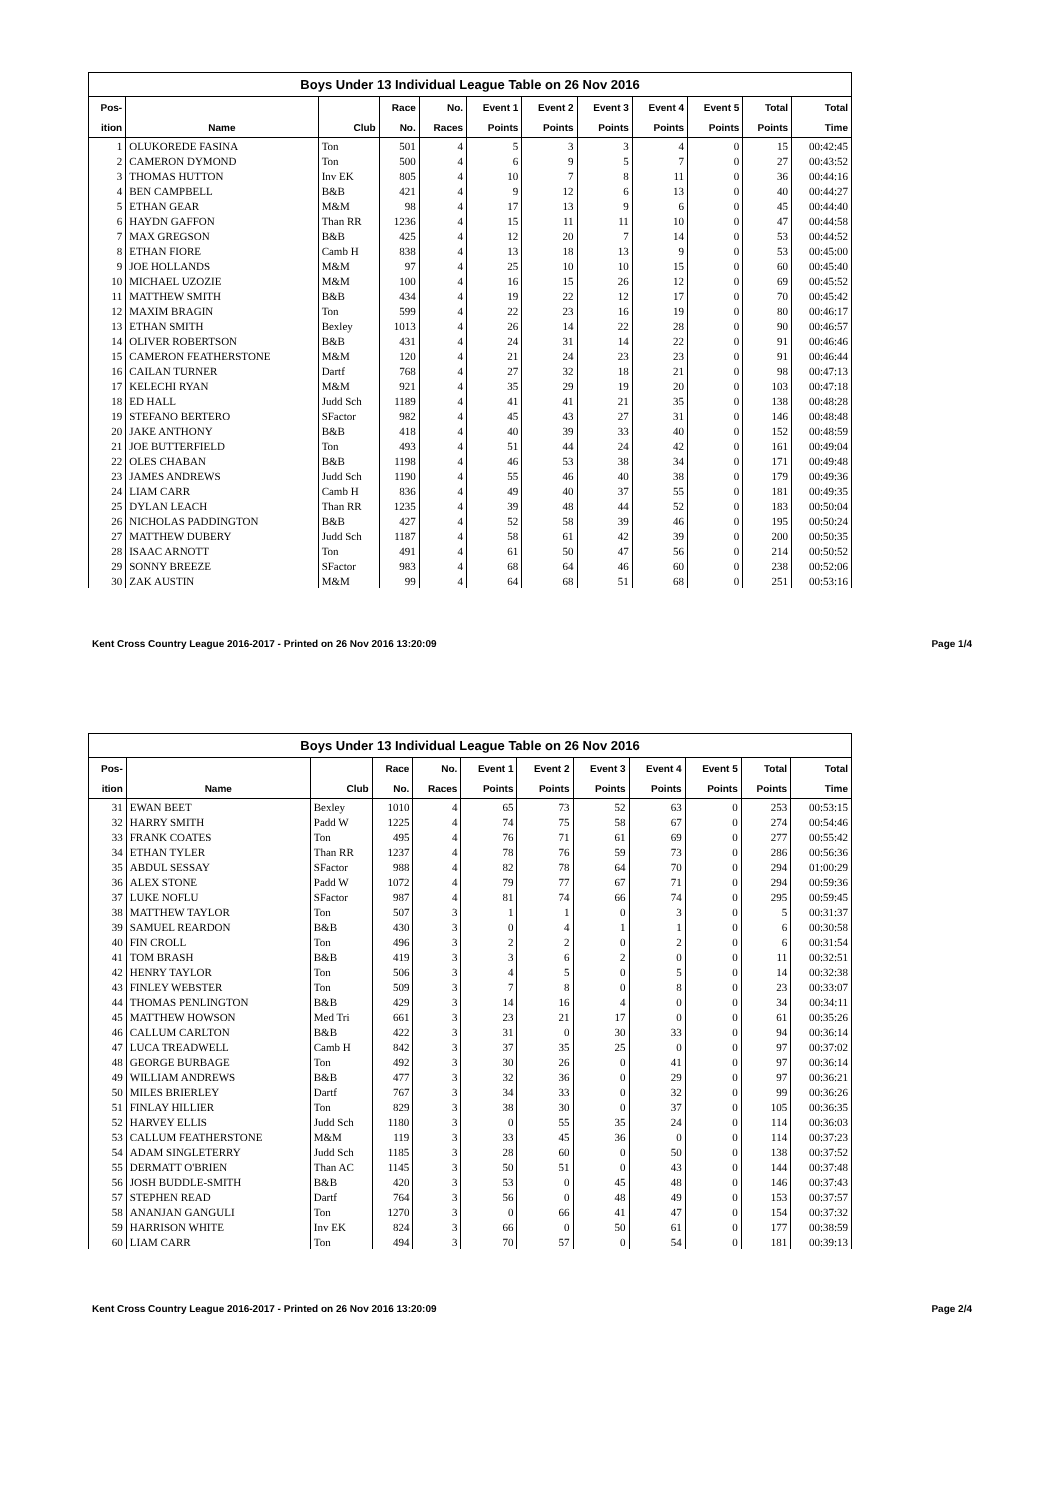Boys Under 13 Individual League Table on 26 Nov 2016
| Pos- | | | Race | No. | Event 1 | Event 2 | Event 3 | Event 4 | Event 5 | Total | Total |
| --- | --- | --- | --- | --- | --- | --- | --- | --- | --- | --- | --- |
| ition | Name | Club | No. | Races | Points | Points | Points | Points | Points | Points | Time |
| 1 | OLUKOREDE FASINA | Ton | 501 | 4 | 5 | 3 | 3 | 4 | 0 | 15 | 00:42:45 |
| 2 | CAMERON DYMOND | Ton | 500 | 4 | 6 | 9 | 5 | 7 | 0 | 27 | 00:43:52 |
| 3 | THOMAS HUTTON | Inv EK | 805 | 4 | 10 | 7 | 8 | 11 | 0 | 36 | 00:44:16 |
| 4 | BEN CAMPBELL | B&B | 421 | 4 | 9 | 12 | 6 | 13 | 0 | 40 | 00:44:27 |
| 5 | ETHAN GEAR | M&M | 98 | 4 | 17 | 13 | 9 | 6 | 0 | 45 | 00:44:40 |
| 6 | HAYDN GAFFON | Than RR | 1236 | 4 | 15 | 11 | 11 | 10 | 0 | 47 | 00:44:58 |
| 7 | MAX GREGSON | B&B | 425 | 4 | 12 | 20 | 7 | 14 | 0 | 53 | 00:44:52 |
| 8 | ETHAN FIORE | Camb H | 838 | 4 | 13 | 18 | 13 | 9 | 0 | 53 | 00:45:00 |
| 9 | JOE HOLLANDS | M&M | 97 | 4 | 25 | 10 | 10 | 15 | 0 | 60 | 00:45:40 |
| 10 | MICHAEL UZOZIE | M&M | 100 | 4 | 16 | 15 | 26 | 12 | 0 | 69 | 00:45:52 |
| 11 | MATTHEW SMITH | B&B | 434 | 4 | 19 | 22 | 12 | 17 | 0 | 70 | 00:45:42 |
| 12 | MAXIM BRAGIN | Ton | 599 | 4 | 22 | 23 | 16 | 19 | 0 | 80 | 00:46:17 |
| 13 | ETHAN SMITH | Bexley | 1013 | 4 | 26 | 14 | 22 | 28 | 0 | 90 | 00:46:57 |
| 14 | OLIVER ROBERTSON | B&B | 431 | 4 | 24 | 31 | 14 | 22 | 0 | 91 | 00:46:46 |
| 15 | CAMERON FEATHERSTONE | M&M | 120 | 4 | 21 | 24 | 23 | 23 | 0 | 91 | 00:46:44 |
| 16 | CAILAN TURNER | Dartf | 768 | 4 | 27 | 32 | 18 | 21 | 0 | 98 | 00:47:13 |
| 17 | KELECHI RYAN | M&M | 921 | 4 | 35 | 29 | 19 | 20 | 0 | 103 | 00:47:18 |
| 18 | ED HALL | Judd Sch | 1189 | 4 | 41 | 41 | 21 | 35 | 0 | 138 | 00:48:28 |
| 19 | STEFANO BERTERO | SFactor | 982 | 4 | 45 | 43 | 27 | 31 | 0 | 146 | 00:48:48 |
| 20 | JAKE ANTHONY | B&B | 418 | 4 | 40 | 39 | 33 | 40 | 0 | 152 | 00:48:59 |
| 21 | JOE BUTTERFIELD | Ton | 493 | 4 | 51 | 44 | 24 | 42 | 0 | 161 | 00:49:04 |
| 22 | OLES CHABAN | B&B | 1198 | 4 | 46 | 53 | 38 | 34 | 0 | 171 | 00:49:48 |
| 23 | JAMES ANDREWS | Judd Sch | 1190 | 4 | 55 | 46 | 40 | 38 | 0 | 179 | 00:49:36 |
| 24 | LIAM CARR | Camb H | 836 | 4 | 49 | 40 | 37 | 55 | 0 | 181 | 00:49:35 |
| 25 | DYLAN LEACH | Than RR | 1235 | 4 | 39 | 48 | 44 | 52 | 0 | 183 | 00:50:04 |
| 26 | NICHOLAS PADDINGTON | B&B | 427 | 4 | 52 | 58 | 39 | 46 | 0 | 195 | 00:50:24 |
| 27 | MATTHEW DUBERY | Judd Sch | 1187 | 4 | 58 | 61 | 42 | 39 | 0 | 200 | 00:50:35 |
| 28 | ISAAC ARNOTT | Ton | 491 | 4 | 61 | 50 | 47 | 56 | 0 | 214 | 00:50:52 |
| 29 | SONNY BREEZE | SFactor | 983 | 4 | 68 | 64 | 46 | 60 | 0 | 238 | 00:52:06 |
| 30 | ZAK AUSTIN | M&M | 99 | 4 | 64 | 68 | 51 | 68 | 0 | 251 | 00:53:16 |
Kent Cross Country League 2016-2017 - Printed on 26 Nov 2016 13:20:09 Page 1/4
Boys Under 13 Individual League Table on 26 Nov 2016
| Pos- | | | Race | No. | Event 1 | Event 2 | Event 3 | Event 4 | Event 5 | Total | Total |
| --- | --- | --- | --- | --- | --- | --- | --- | --- | --- | --- | --- |
| ition | Name | Club | No. | Races | Points | Points | Points | Points | Points | Points | Time |
| 31 | EWAN BEET | Bexley | 1010 | 4 | 65 | 73 | 52 | 63 | 0 | 253 | 00:53:15 |
| 32 | HARRY SMITH | Padd W | 1225 | 4 | 74 | 75 | 58 | 67 | 0 | 274 | 00:54:46 |
| 33 | FRANK COATES | Ton | 495 | 4 | 76 | 71 | 61 | 69 | 0 | 277 | 00:55:42 |
| 34 | ETHAN TYLER | Than RR | 1237 | 4 | 78 | 76 | 59 | 73 | 0 | 286 | 00:56:36 |
| 35 | ABDUL SESSAY | SFactor | 988 | 4 | 82 | 78 | 64 | 70 | 0 | 294 | 01:00:29 |
| 36 | ALEX STONE | Padd W | 1072 | 4 | 79 | 77 | 67 | 71 | 0 | 294 | 00:59:36 |
| 37 | LUKE NOFLU | SFactor | 987 | 4 | 81 | 74 | 66 | 74 | 0 | 295 | 00:59:45 |
| 38 | MATTHEW TAYLOR | Ton | 507 | 3 | 1 | 1 | 0 | 3 | 0 | 5 | 00:31:37 |
| 39 | SAMUEL REARDON | B&B | 430 | 3 | 0 | 4 | 1 | 1 | 0 | 6 | 00:30:58 |
| 40 | FIN CROLL | Ton | 496 | 3 | 2 | 2 | 0 | 2 | 0 | 6 | 00:31:54 |
| 41 | TOM BRASH | B&B | 419 | 3 | 3 | 6 | 2 | 0 | 0 | 11 | 00:32:51 |
| 42 | HENRY TAYLOR | Ton | 506 | 3 | 4 | 5 | 0 | 5 | 0 | 14 | 00:32:38 |
| 43 | FINLEY WEBSTER | Ton | 509 | 3 | 7 | 8 | 0 | 8 | 0 | 23 | 00:33:07 |
| 44 | THOMAS PENLINGTON | B&B | 429 | 3 | 14 | 16 | 4 | 0 | 0 | 34 | 00:34:11 |
| 45 | MATTHEW HOWSON | Med Tri | 661 | 3 | 23 | 21 | 17 | 0 | 0 | 61 | 00:35:26 |
| 46 | CALLUM CARLTON | B&B | 422 | 3 | 31 | 0 | 30 | 33 | 0 | 94 | 00:36:14 |
| 47 | LUCA TREADWELL | Camb H | 842 | 3 | 37 | 35 | 25 | 0 | 0 | 97 | 00:37:02 |
| 48 | GEORGE BURBAGE | Ton | 492 | 3 | 30 | 26 | 0 | 41 | 0 | 97 | 00:36:14 |
| 49 | WILLIAM ANDREWS | B&B | 477 | 3 | 32 | 36 | 0 | 29 | 0 | 97 | 00:36:21 |
| 50 | MILES BRIERLEY | Dartf | 767 | 3 | 34 | 33 | 0 | 32 | 0 | 99 | 00:36:26 |
| 51 | FINLAY HILLIER | Ton | 829 | 3 | 38 | 30 | 0 | 37 | 0 | 105 | 00:36:35 |
| 52 | HARVEY ELLIS | Judd Sch | 1180 | 3 | 0 | 55 | 35 | 24 | 0 | 114 | 00:36:03 |
| 53 | CALLUM FEATHERSTONE | M&M | 119 | 3 | 33 | 45 | 36 | 0 | 0 | 114 | 00:37:23 |
| 54 | ADAM SINGLETERRY | Judd Sch | 1185 | 3 | 28 | 60 | 0 | 50 | 0 | 138 | 00:37:52 |
| 55 | DERMATT O'BRIEN | Than AC | 1145 | 3 | 50 | 51 | 0 | 43 | 0 | 144 | 00:37:48 |
| 56 | JOSH BUDDLE-SMITH | B&B | 420 | 3 | 53 | 0 | 45 | 48 | 0 | 146 | 00:37:43 |
| 57 | STEPHEN READ | Dartf | 764 | 3 | 56 | 0 | 48 | 49 | 0 | 153 | 00:37:57 |
| 58 | ANANJAN GANGULI | Ton | 1270 | 3 | 0 | 66 | 41 | 47 | 0 | 154 | 00:37:32 |
| 59 | HARRISON WHITE | Inv EK | 824 | 3 | 66 | 0 | 50 | 61 | 0 | 177 | 00:38:59 |
| 60 | LIAM CARR | Ton | 494 | 3 | 70 | 57 | 0 | 54 | 0 | 181 | 00:39:13 |
Kent Cross Country League 2016-2017 - Printed on 26 Nov 2016 13:20:09 Page 2/4